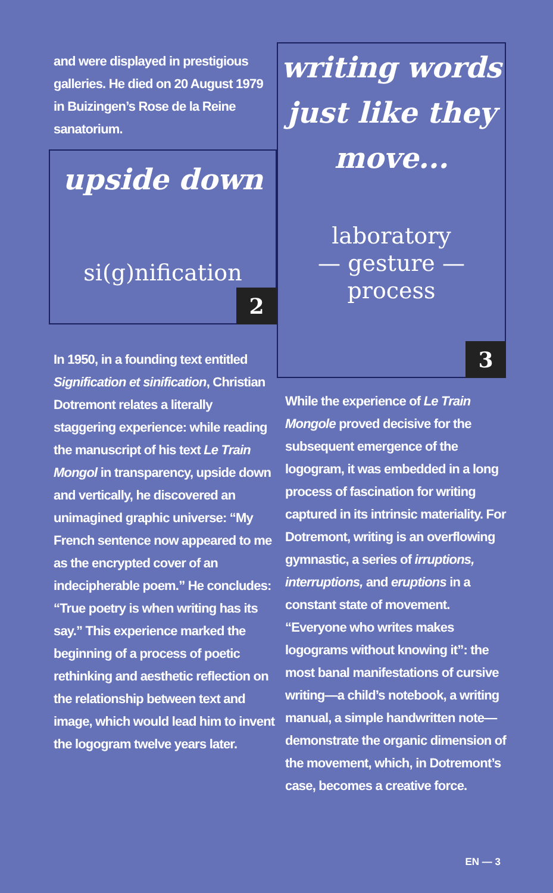and were displayed in prestigious galleries. He died on 20 August 1979 in Buizingen’s Rose de la Reine sanatorium.
upside down
si(g)nification
2
In 1950, in a founding text entitled Signification et sinification, Christian Dotremont relates a literally staggering experience: while reading the manuscript of his text Le Train Mongol in transparency, upside down and vertically, he discovered an unimagined graphic universe: “My French sentence now appeared to me as the encrypted cover of an indecipherable poem.” He concludes: “True poetry is when writing has its say.” This experience marked the beginning of a process of poetic rethinking and aesthetic reflection on the relationship between text and image, which would lead him to invent the logogram twelve years later.
writing words just like they move...
laboratory
— gesture —
process
3
While the experience of Le Train Mongole proved decisive for the subsequent emergence of the logogram, it was embedded in a long process of fascination for writing captured in its intrinsic materiality. For Dotremont, writing is an overflowing gymnastic, a series of irruptions, interruptions, and eruptions in a constant state of movement. “Everyone who writes makes logograms without knowing it”: the most banal manifestations of cursive writing—a child’s notebook, a writing manual, a simple handwritten note—demonstrate the organic dimension of the movement, which, in Dotremont’s case, becomes a creative force.
EN — 3